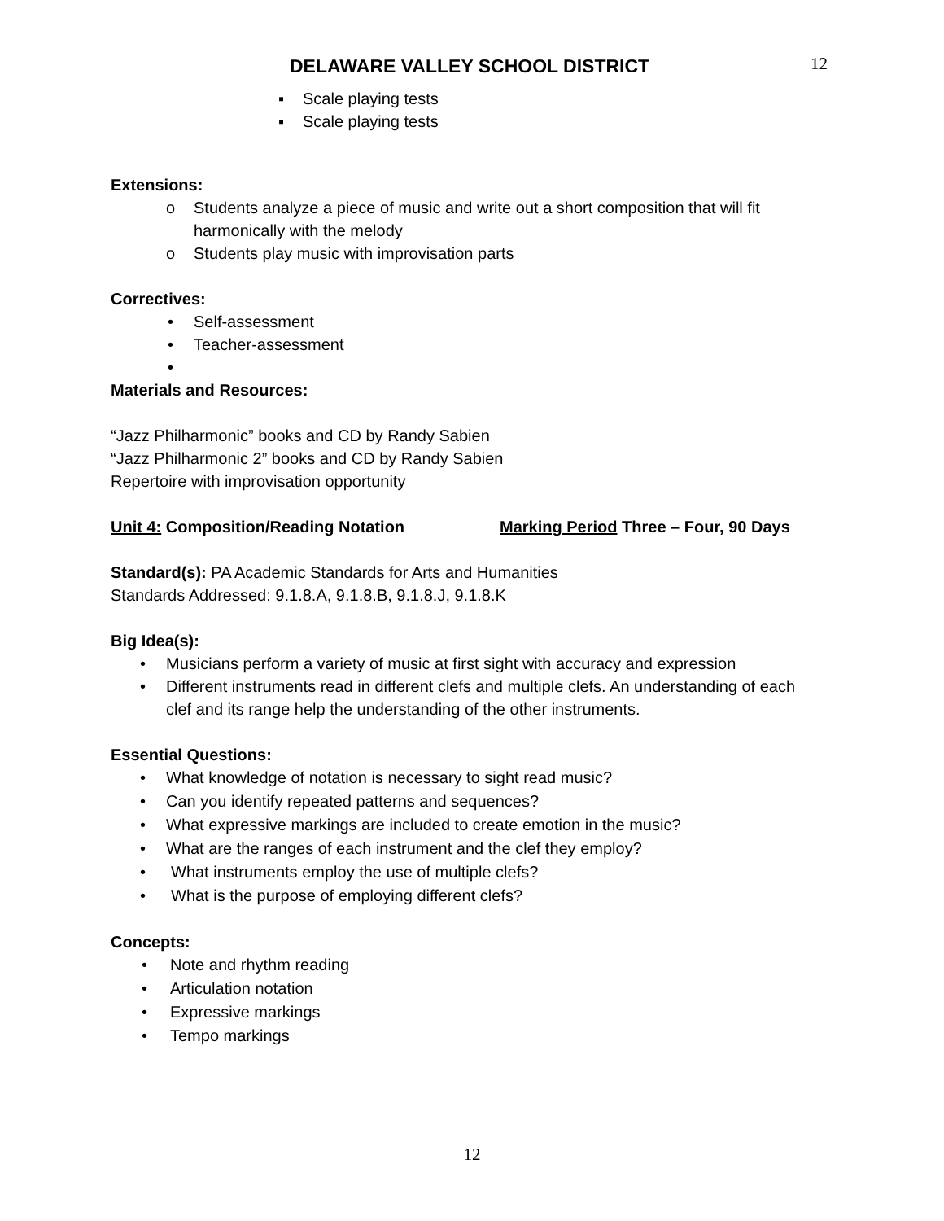DELAWARE VALLEY SCHOOL DISTRICT 12
▪ Scale playing tests
▪ Scale playing tests
Extensions:
o Students analyze a piece of music and write out a short composition that will fit harmonically with the melody
o Students play music with improvisation parts
Correctives:
• Self-assessment
• Teacher-assessment
•
Materials and Resources:
“Jazz Philharmonic” books and CD by Randy Sabien
“Jazz Philharmonic 2” books and CD by Randy Sabien
Repertoire with improvisation opportunity
Unit 4: Composition/Reading Notation Marking Period Three – Four, 90 Days
Standard(s): PA Academic Standards for Arts and Humanities
Standards Addressed: 9.1.8.A, 9.1.8.B, 9.1.8.J, 9.1.8.K
Big Idea(s):
• Musicians perform a variety of music at first sight with accuracy and expression
• Different instruments read in different clefs and multiple clefs. An understanding of each clef and its range help the understanding of the other instruments.
Essential Questions:
• What knowledge of notation is necessary to sight read music?
• Can you identify repeated patterns and sequences?
• What expressive markings are included to create emotion in the music?
• What are the ranges of each instrument and the clef they employ?
• What instruments employ the use of multiple clefs?
• What is the purpose of employing different clefs?
Concepts:
• Note and rhythm reading
• Articulation notation
• Expressive markings
• Tempo markings
12